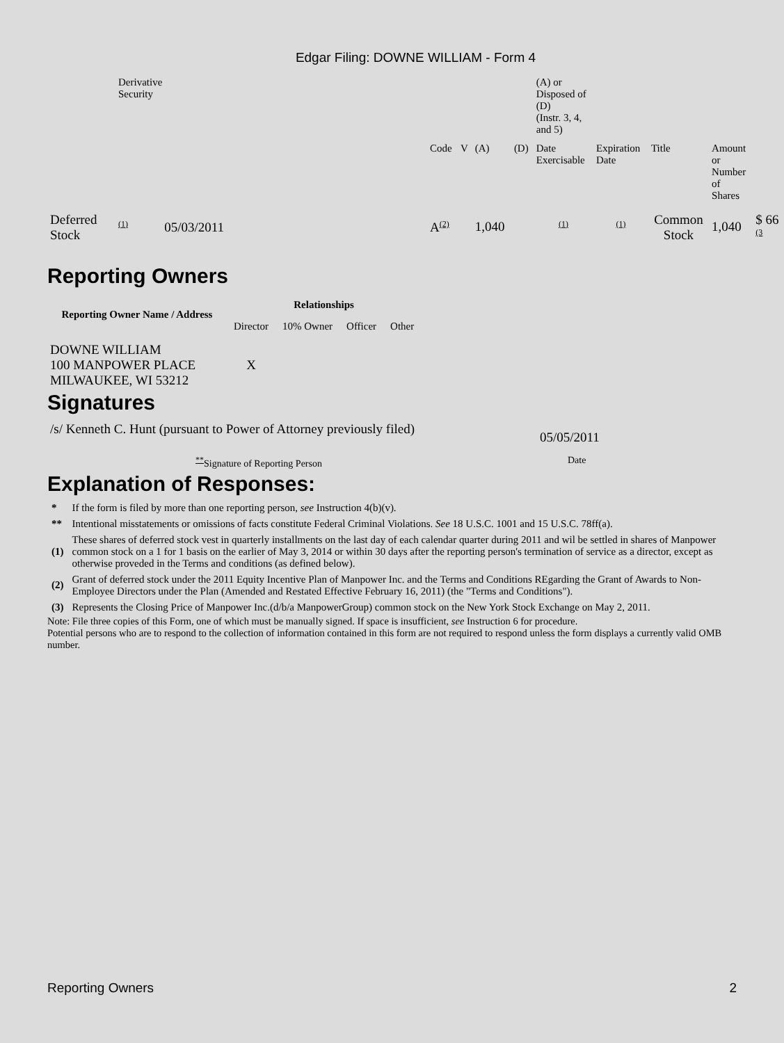Edgar Filing: DOWNE WILLIAM - Form 4
| | Derivative Security | | | | | (A) or Disposed of (D) (Instr. 3, 4, and 5) | | | | |
| | | Code | V | (A) | (D) | Date Exercisable | Expiration Date | Title | Amount or Number of Shares | |
| Deferred Stock | (1) 05/03/2011 | A (2) | | 1,040 | | (1) | (1) | Common Stock | 1,040 | $ 66 (3 |
Reporting Owners
| Reporting Owner Name / Address | Relationships | | | |
| --- | --- | --- | --- | --- |
| | Director | 10% Owner | Officer | Other |
| DOWNE WILLIAM 100 MANPOWER PLACE MILWAUKEE, WI 53212 | X | | | |
Signatures
| /s/ Kenneth C. Hunt (pursuant to Power of Attorney previously filed) | 05/05/2011 |
| ** Signature of Reporting Person | Date |
Explanation of Responses:
| * | If the form is filed by more than one reporting person, see Instruction 4(b)(v). |
| ** | Intentional misstatements or omissions of facts constitute Federal Criminal Violations. See 18 U.S.C. 1001 and 15 U.S.C. 78ff(a). |
| (1) | These shares of deferred stock vest in quarterly installments on the last day of each calendar quarter during 2011 and wil be settled in shares of Manpower common stock on a 1 for 1 basis on the earlier of May 3, 2014 or within 30 days after the reporting person's termination of service as a director, except as otherwise proveded in the Terms and conditions (as defined below). |
| (2) | Grant of deferred stock under the 2011 Equity Incentive Plan of Manpower Inc. and the Terms and Conditions REgarding the Grant of Awards to Non-Employee Directors under the Plan (Amended and Restated Effective February 16, 2011) (the "Terms and Conditions"). |
| (3) | Represents the Closing Price of Manpower Inc.(d/b/a ManpowerGroup) common stock on the New York Stock Exchange on May 2, 2011. |
Note: File three copies of this Form, one of which must be manually signed. If space is insufficient, see Instruction 6 for procedure.
Potential persons who are to respond to the collection of information contained in this form are not required to respond unless the form displays a currently valid OMB number.
Reporting Owners 2